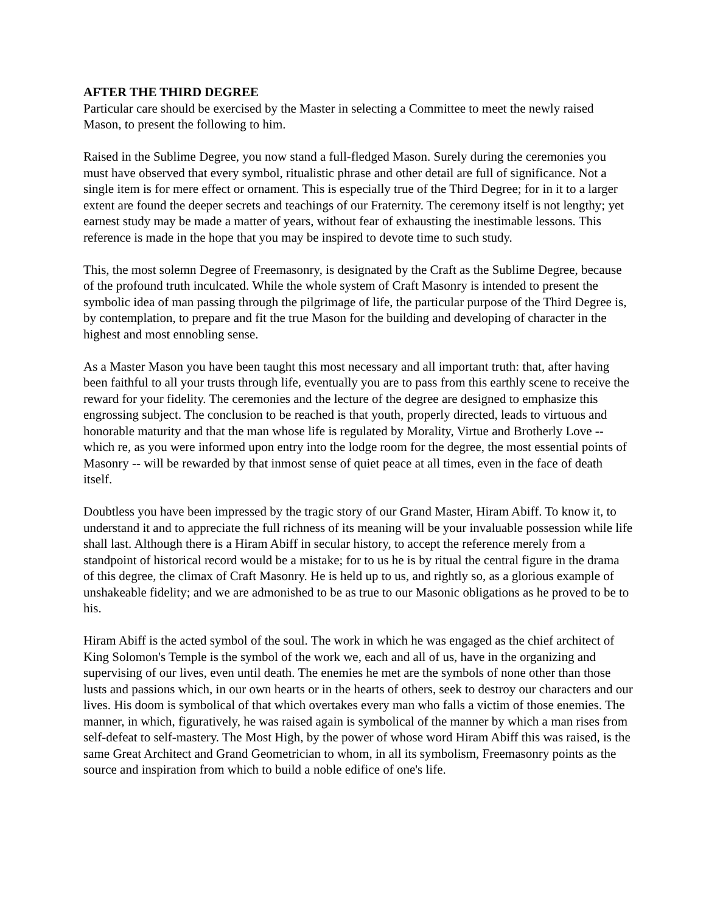AFTER THE THIRD DEGREE
Particular care should be exercised by the Master in selecting a Committee to meet the newly raised Mason, to present the following to him.
Raised in the Sublime Degree, you now stand a full-fledged Mason. Surely during the ceremonies you must have observed that every symbol, ritualistic phrase and other detail are full of significance. Not a single item is for mere effect or ornament. This is especially true of the Third Degree; for in it to a larger extent are found the deeper secrets and teachings of our Fraternity. The ceremony itself is not lengthy; yet earnest study may be made a matter of years, without fear of exhausting the inestimable lessons. This reference is made in the hope that you may be inspired to devote time to such study.
This, the most solemn Degree of Freemasonry, is designated by the Craft as the Sublime Degree, because of the profound truth inculcated. While the whole system of Craft Masonry is intended to present the symbolic idea of man passing through the pilgrimage of life, the particular purpose of the Third Degree is, by contemplation, to prepare and fit the true Mason for the building and developing of character in the highest and most ennobling sense.
As a Master Mason you have been taught this most necessary and all important truth: that, after having been faithful to all your trusts through life, eventually you are to pass from this earthly scene to receive the reward for your fidelity. The ceremonies and the lecture of the degree are designed to emphasize this engrossing subject. The conclusion to be reached is that youth, properly directed, leads to virtuous and honorable maturity and that the man whose life is regulated by Morality, Virtue and Brotherly Love -- which re, as you were informed upon entry into the lodge room for the degree, the most essential points of Masonry -- will be rewarded by that inmost sense of quiet peace at all times, even in the face of death itself.
Doubtless you have been impressed by the tragic story of our Grand Master, Hiram Abiff. To know it, to understand it and to appreciate the full richness of its meaning will be your invaluable possession while life shall last. Although there is a Hiram Abiff in secular history, to accept the reference merely from a standpoint of historical record would be a mistake; for to us he is by ritual the central figure in the drama of this degree, the climax of Craft Masonry. He is held up to us, and rightly so, as a glorious example of unshakeable fidelity; and we are admonished to be as true to our Masonic obligations as he proved to be to his.
Hiram Abiff is the acted symbol of the soul. The work in which he was engaged as the chief architect of King Solomon's Temple is the symbol of the work we, each and all of us, have in the organizing and supervising of our lives, even until death. The enemies he met are the symbols of none other than those lusts and passions which, in our own hearts or in the hearts of others, seek to destroy our characters and our lives. His doom is symbolical of that which overtakes every man who falls a victim of those enemies. The manner, in which, figuratively, he was raised again is symbolical of the manner by which a man rises from self-defeat to self-mastery. The Most High, by the power of whose word Hiram Abiff this was raised, is the same Great Architect and Grand Geometrician to whom, in all its symbolism, Freemasonry points as the source and inspiration from which to build a noble edifice of one's life.